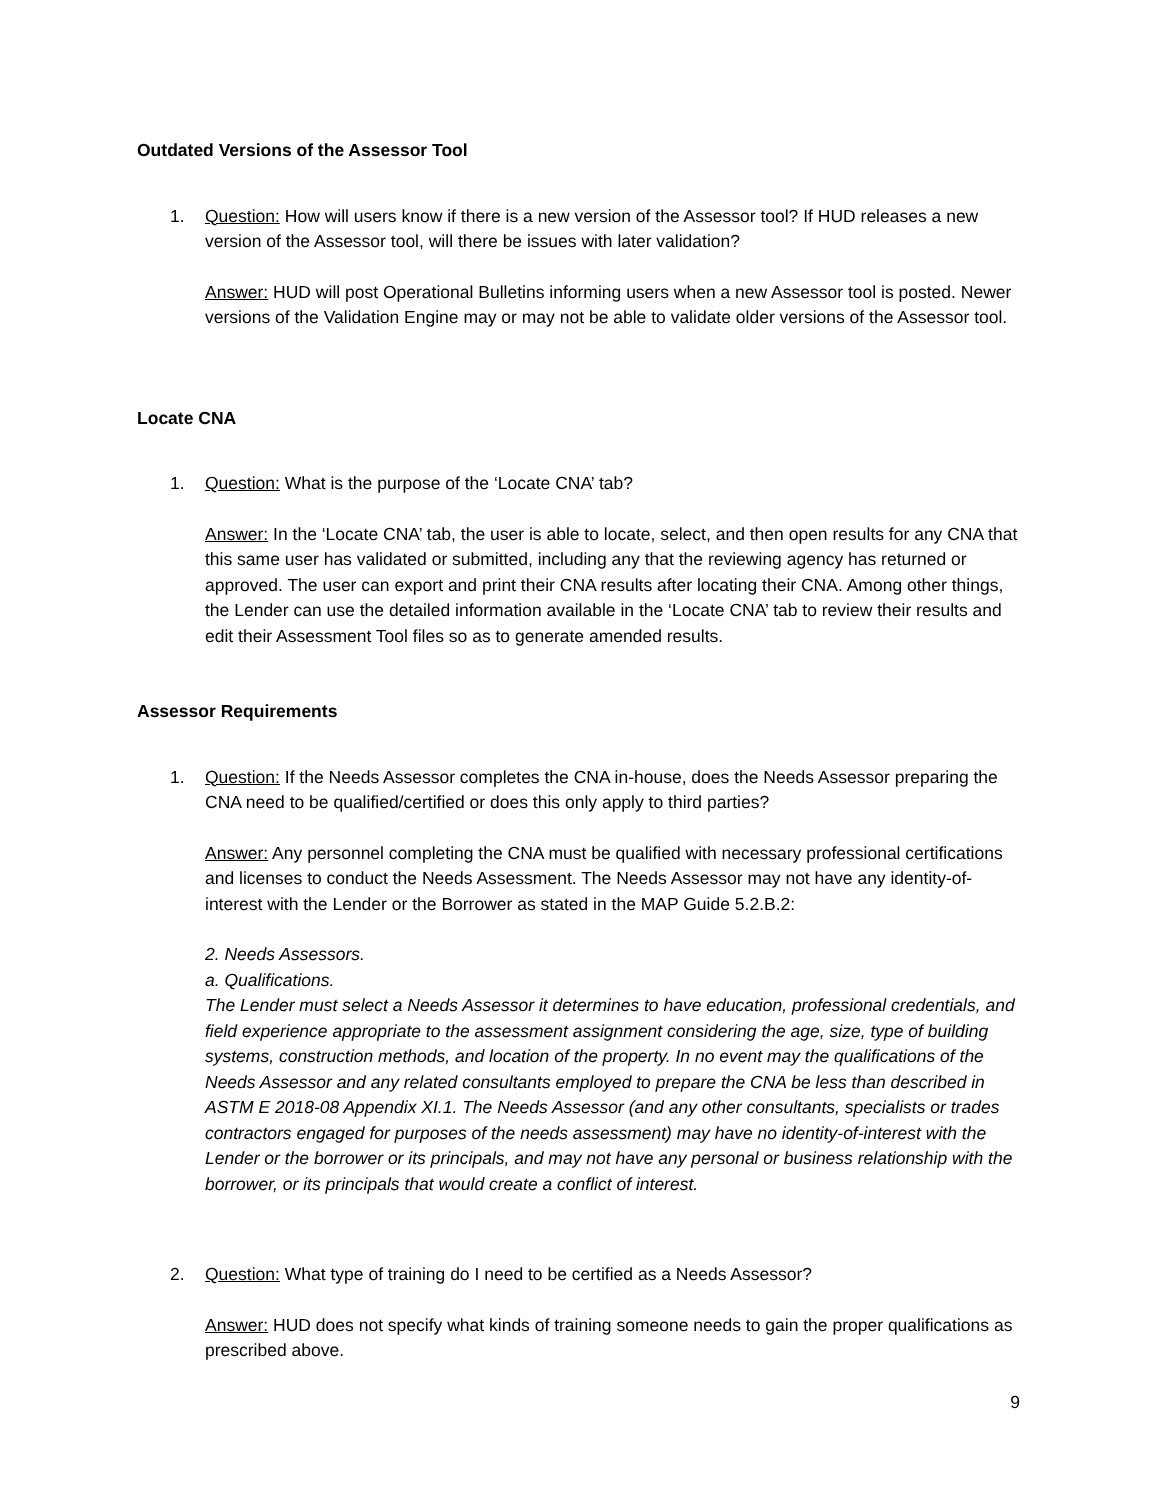Outdated Versions of the Assessor Tool
1. Question: How will users know if there is a new version of the Assessor tool? If HUD releases a new version of the Assessor tool, will there be issues with later validation?
Answer: HUD will post Operational Bulletins informing users when a new Assessor tool is posted. Newer versions of the Validation Engine may or may not be able to validate older versions of the Assessor tool.
Locate CNA
1. Question: What is the purpose of the ‘Locate CNA’ tab?
Answer: In the ‘Locate CNA’ tab, the user is able to locate, select, and then open results for any CNA that this same user has validated or submitted, including any that the reviewing agency has returned or approved. The user can export and print their CNA results after locating their CNA. Among other things, the Lender can use the detailed information available in the ‘Locate CNA’ tab to review their results and edit their Assessment Tool files so as to generate amended results.
Assessor Requirements
1. Question: If the Needs Assessor completes the CNA in-house, does the Needs Assessor preparing the CNA need to be qualified/certified or does this only apply to third parties?
Answer: Any personnel completing the CNA must be qualified with necessary professional certifications and licenses to conduct the Needs Assessment. The Needs Assessor may not have any identity-of-interest with the Lender or the Borrower as stated in the MAP Guide 5.2.B.2:
2. Needs Assessors.
a. Qualifications.
The Lender must select a Needs Assessor it determines to have education, professional credentials, and field experience appropriate to the assessment assignment considering the age, size, type of building systems, construction methods, and location of the property. In no event may the qualifications of the Needs Assessor and any related consultants employed to prepare the CNA be less than described in ASTM E 2018-08 Appendix XI.1. The Needs Assessor (and any other consultants, specialists or trades contractors engaged for purposes of the needs assessment) may have no identity-of-interest with the Lender or the borrower or its principals, and may not have any personal or business relationship with the borrower, or its principals that would create a conflict of interest.
2. Question: What type of training do I need to be certified as a Needs Assessor?
Answer: HUD does not specify what kinds of training someone needs to gain the proper qualifications as prescribed above.
9